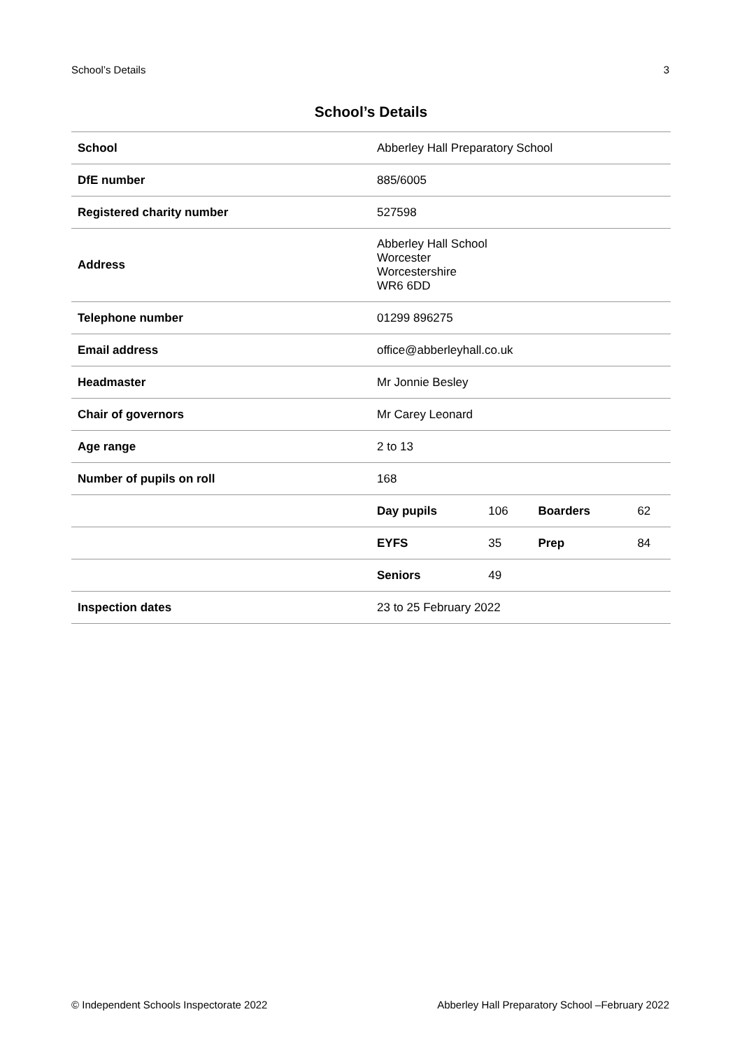School’s Details 3
School’s Details
| School | Abberley Hall Preparatory School | | | |
| DfE number | 885/6005 | | | |
| Registered charity number | 527598 | | | |
| Address | Abberley Hall School Worcester Worcestershire WR6 6DD | | | |
| Telephone number | 01299 896275 | | | |
| Email address | office@abberleyhall.co.uk | | | |
| Headmaster | Mr Jonnie Besley | | | |
| Chair of governors | Mr Carey Leonard | | | |
| Age range | 2 to 13 | | | |
| Number of pupils on roll | 168 | | | |
| | Day pupils | 106 | Boarders | 62 |
| | EYFS | 35 | Prep | 84 |
| | Seniors | 49 | | |
| Inspection dates | 23 to 25 February 2022 | | | |
© Independent Schools Inspectorate 2022 Abberley Hall Preparatory School –February 2022